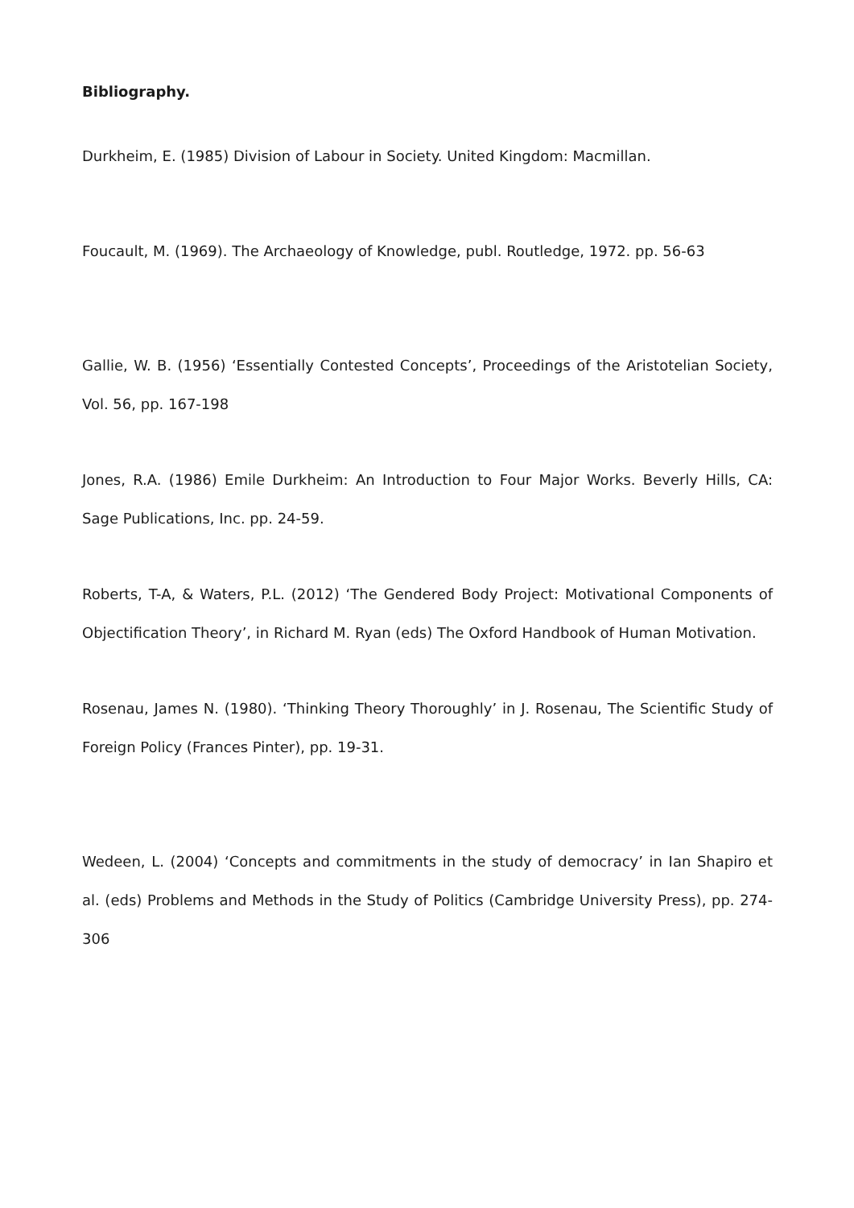Bibliography.
Durkheim, E. (1985) Division of Labour in Society. United Kingdom: Macmillan.
Foucault, M. (1969). The Archaeology of Knowledge, publ. Routledge, 1972. pp. 56-63
Gallie, W. B. (1956) ‘Essentially Contested Concepts’, Proceedings of the Aristotelian Society, Vol. 56, pp. 167-198
Jones, R.A. (1986) Emile Durkheim: An Introduction to Four Major Works. Beverly Hills, CA: Sage Publications, Inc. pp. 24-59.
Roberts, T-A, & Waters, P.L. (2012) ‘The Gendered Body Project: Motivational Components of Objectification Theory’, in Richard M. Ryan (eds) The Oxford Handbook of Human Motivation.
Rosenau, James N. (1980). ‘Thinking Theory Thoroughly’ in J. Rosenau, The Scientific Study of Foreign Policy (Frances Pinter), pp. 19-31.
Wedeen, L. (2004) ‘Concepts and commitments in the study of democracy’ in Ian Shapiro et al. (eds) Problems and Methods in the Study of Politics (Cambridge University Press), pp. 274-306